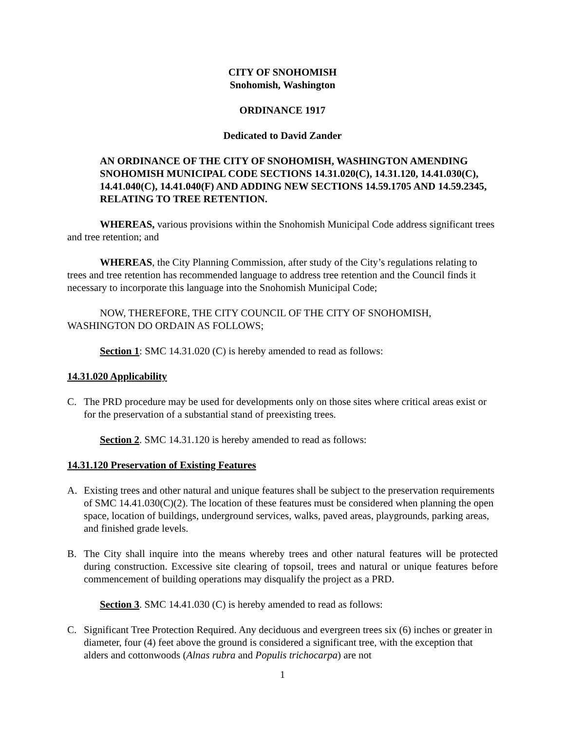CITY OF SNOHOMISH
Snohomish, Washington
ORDINANCE 1917
Dedicated to David Zander
AN ORDINANCE OF THE CITY OF SNOHOMISH, WASHINGTON AMENDING SNOHOMISH MUNICIPAL CODE SECTIONS 14.31.020(C), 14.31.120, 14.41.030(C), 14.41.040(C), 14.41.040(F) AND ADDING NEW SECTIONS 14.59.1705 AND 14.59.2345, RELATING TO TREE RETENTION.
WHEREAS, various provisions within the Snohomish Municipal Code address significant trees and tree retention; and
WHEREAS, the City Planning Commission, after study of the City’s regulations relating to trees and tree retention has recommended language to address tree retention and the Council finds it necessary to incorporate this language into the Snohomish Municipal Code;
NOW, THEREFORE, THE CITY COUNCIL OF THE CITY OF SNOHOMISH, WASHINGTON DO ORDAIN AS FOLLOWS;
Section 1: SMC 14.31.020 (C) is hereby amended to read as follows:
14.31.020 Applicability
C. The PRD procedure may be used for developments only on those sites where critical areas exist or for the preservation of a substantial stand of preexisting trees.
Section 2. SMC 14.31.120 is hereby amended to read as follows:
14.31.120 Preservation of Existing Features
A. Existing trees and other natural and unique features shall be subject to the preservation requirements of SMC 14.41.030(C)(2). The location of these features must be considered when planning the open space, location of buildings, underground services, walks, paved areas, playgrounds, parking areas, and finished grade levels.
B. The City shall inquire into the means whereby trees and other natural features will be protected during construction. Excessive site clearing of topsoil, trees and natural or unique features before commencement of building operations may disqualify the project as a PRD.
Section 3. SMC 14.41.030 (C) is hereby amended to read as follows:
C. Significant Tree Protection Required. Any deciduous and evergreen trees six (6) inches or greater in diameter, four (4) feet above the ground is considered a significant tree, with the exception that alders and cottonwoods (Alnas rubra and Populis trichocarpa) are not
1